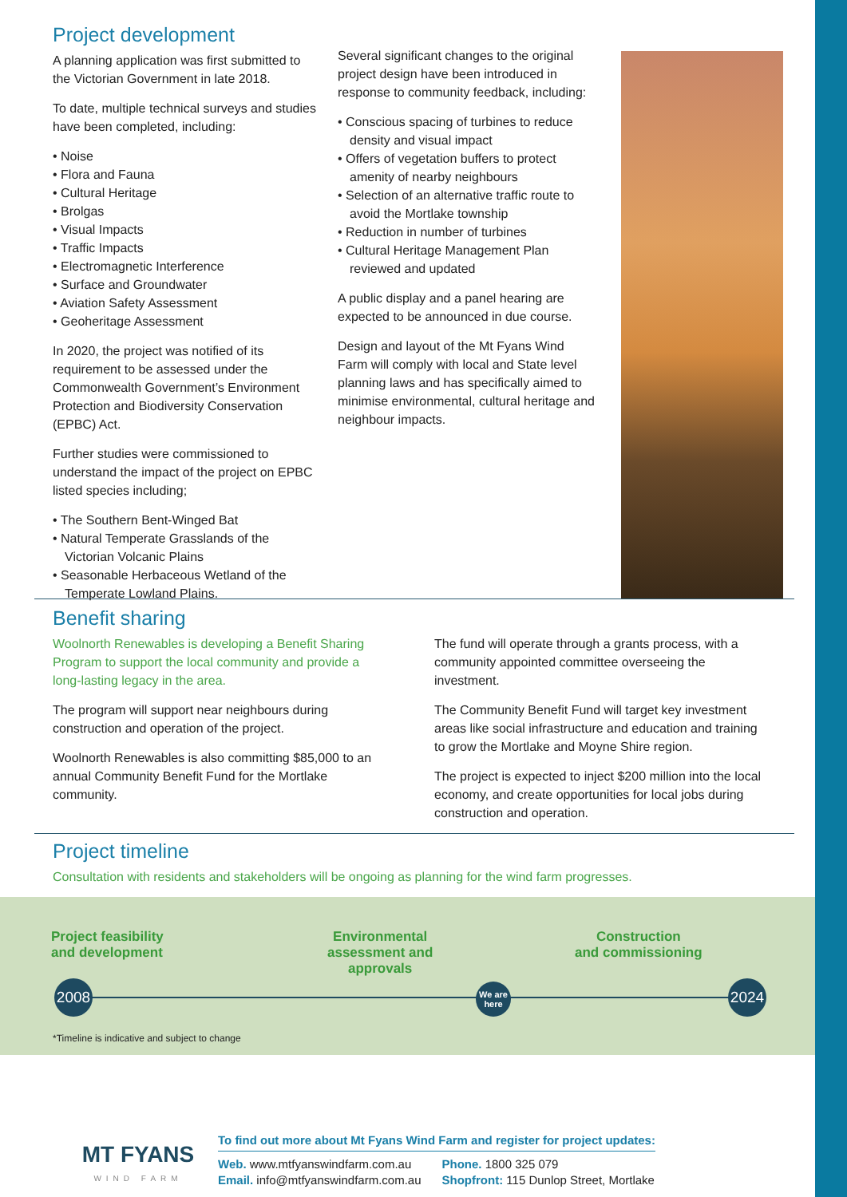Project development
A planning application was first submitted to the Victorian Government in late 2018.
To date, multiple technical surveys and studies have been completed, including:
• Noise
• Flora and Fauna
• Cultural Heritage
• Brolgas
• Visual Impacts
• Traffic Impacts
• Electromagnetic Interference
• Surface and Groundwater
• Aviation Safety Assessment
• Geoheritage Assessment
In 2020, the project was notified of its requirement to be assessed under the Commonwealth Government’s Environment Protection and Biodiversity Conservation (EPBC) Act.
Further studies were commissioned to understand the impact of the project on EPBC listed species including;
• The Southern Bent-Winged Bat
• Natural Temperate Grasslands of the Victorian Volcanic Plains
• Seasonable Herbaceous Wetland of the Temperate Lowland Plains.
Several significant changes to the original project design have been introduced in response to community feedback, including:
• Conscious spacing of turbines to reduce density and visual impact
• Offers of vegetation buffers to protect amenity of nearby neighbours
• Selection of an alternative traffic route to avoid the Mortlake township
• Reduction in number of turbines
• Cultural Heritage Management Plan reviewed and updated
A public display and a panel hearing are expected to be announced in due course.
Design and layout of the Mt Fyans Wind Farm will comply with local and State level planning laws and has specifically aimed to minimise environmental, cultural heritage and neighbour impacts.
Benefit sharing
Woolnorth Renewables is developing a Benefit Sharing Program to support the local community and provide a long-lasting legacy in the area.
The program will support near neighbours during construction and operation of the project.
Woolnorth Renewables is also committing $85,000 to an annual Community Benefit Fund for the Mortlake community.
The fund will operate through a grants process, with a community appointed committee overseeing the investment.
The Community Benefit Fund will target key investment areas like social infrastructure and education and training to grow the Mortlake and Moyne Shire region.
The project is expected to inject $200 million into the local economy, and create opportunities for local jobs during construction and operation.
Project timeline
Consultation with residents and stakeholders will be ongoing as planning for the wind farm progresses.
Project feasibility
and development
Environmental
assessment and
approvals
Construction
and commissioning
2008
We are
here
2024
*Timeline is indicative and subject to change
MT FYANS
WIND FARM
To find out more about Mt Fyans Wind Farm and register for project updates:
Web. www.mtfyanswindfarm.com.au
Email. info@mtfyanswindfarm.com.au
Phone. 1800 325 079
Shopfront: 115 Dunlop Street, Mortlake